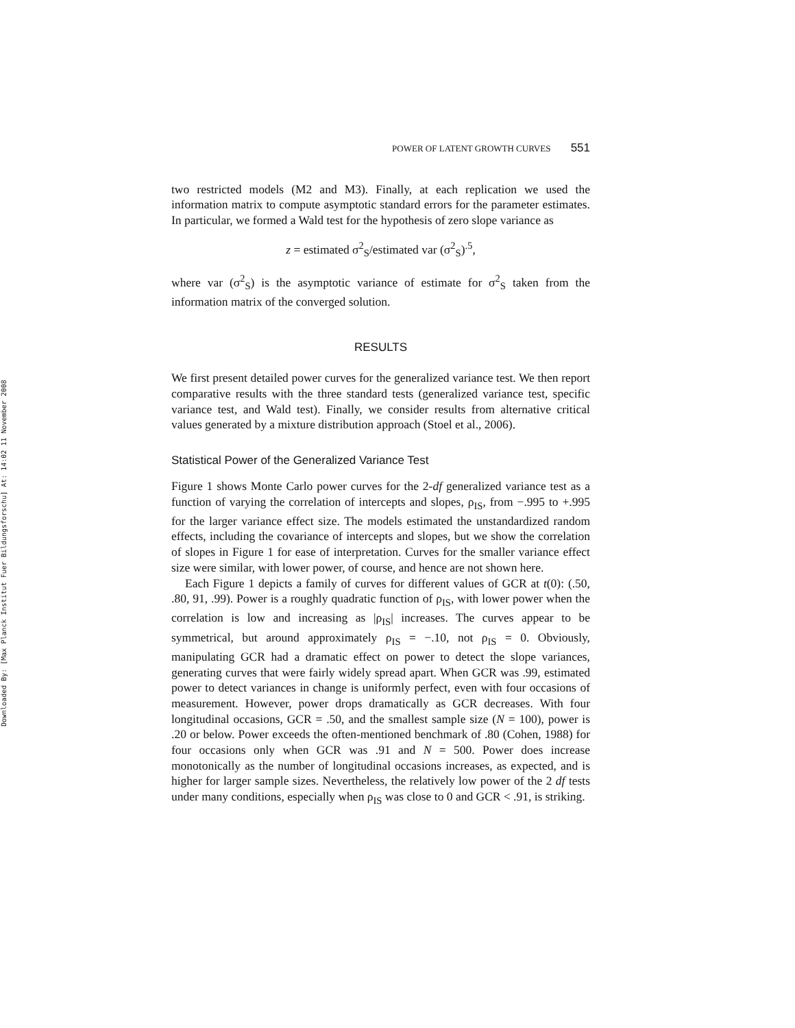Downloaded By: [Max Planck Institut Fuer Bildungsforschu] At: 14:02 11 November 2008
POWER OF LATENT GROWTH CURVES 551
two restricted models (M2 and M3). Finally, at each replication we used the information matrix to compute asymptotic standard errors for the parameter estimates. In particular, we formed a Wald test for the hypothesis of zero slope variance as
z = estimated σ<sup>2</sup><sub>S</sub>/estimated var (σ<sup>2</sup><sub>S</sub>)<sup>.5</sup>,
where var (σ<sup>2</sup><sub>S</sub>) is the asymptotic variance of estimate for σ<sup>2</sup><sub>S</sub> taken from the information matrix of the converged solution.
RESULTS
We first present detailed power curves for the generalized variance test. We then report comparative results with the three standard tests (generalized variance test, specific variance test, and Wald test). Finally, we consider results from alternative critical values generated by a mixture distribution approach (Stoel et al., 2006).
Statistical Power of the Generalized Variance Test
Figure 1 shows Monte Carlo power curves for the 2-df generalized variance test as a function of varying the correlation of intercepts and slopes, ρ<sub>IS</sub>, from −.995 to +.995 for the larger variance effect size. The models estimated the unstandardized random effects, including the covariance of intercepts and slopes, but we show the correlation of slopes in Figure 1 for ease of interpretation. Curves for the smaller variance effect size were similar, with lower power, of course, and hence are not shown here.
Each Figure 1 depicts a family of curves for different values of GCR at t(0): (.50, .80, 91, .99). Power is a roughly quadratic function of ρ<sub>IS</sub>, with lower power when the correlation is low and increasing as |ρ<sub>IS</sub>| increases. The curves appear to be symmetrical, but around approximately ρ<sub>IS</sub> = −.10, not ρ<sub>IS</sub> = 0. Obviously, manipulating GCR had a dramatic effect on power to detect the slope variances, generating curves that were fairly widely spread apart. When GCR was .99, estimated power to detect variances in change is uniformly perfect, even with four occasions of measurement. However, power drops dramatically as GCR decreases. With four longitudinal occasions, GCR = .50, and the smallest sample size (N = 100), power is .20 or below. Power exceeds the often-mentioned benchmark of .80 (Cohen, 1988) for four occasions only when GCR was .91 and N = 500. Power does increase monotonically as the number of longitudinal occasions increases, as expected, and is higher for larger sample sizes. Nevertheless, the relatively low power of the 2 df tests under many conditions, especially when ρ<sub>IS</sub> was close to 0 and GCR < .91, is striking.